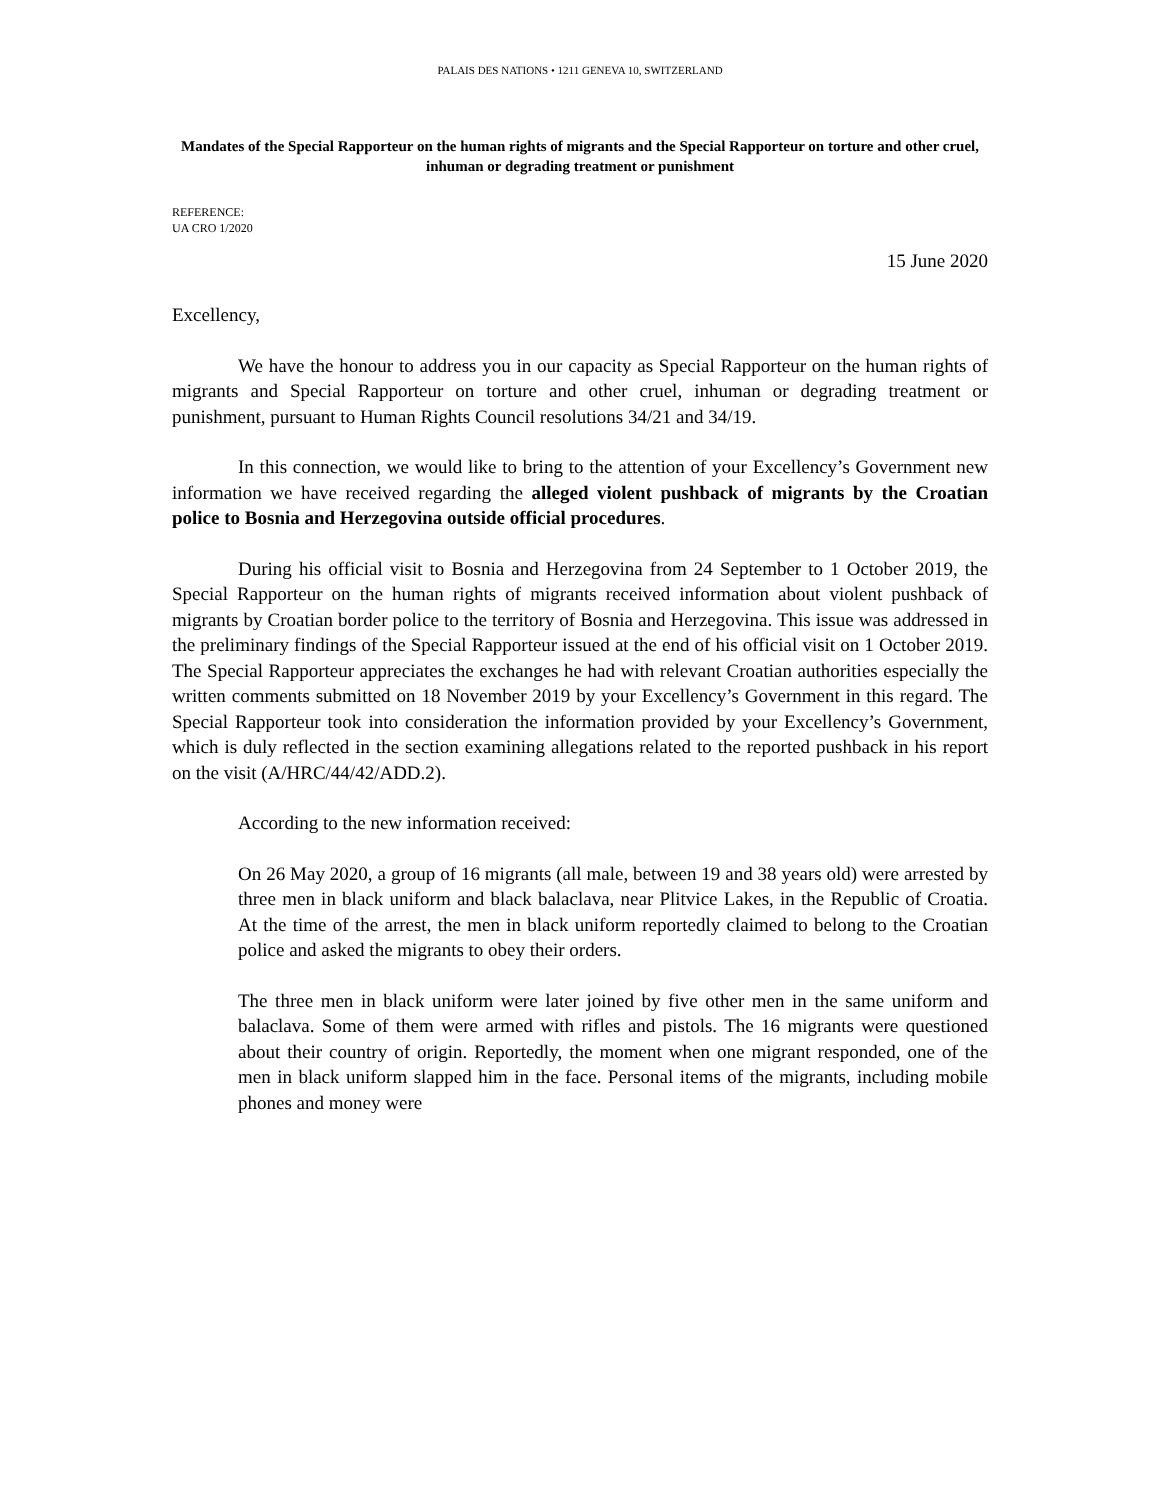PALAIS DES NATIONS • 1211 GENEVA 10, SWITZERLAND
Mandates of the Special Rapporteur on the human rights of migrants and the Special Rapporteur on torture and other cruel, inhuman or degrading treatment or punishment
REFERENCE:
UA CRO 1/2020
15 June 2020
Excellency,
We have the honour to address you in our capacity as Special Rapporteur on the human rights of migrants and Special Rapporteur on torture and other cruel, inhuman or degrading treatment or punishment, pursuant to Human Rights Council resolutions 34/21 and 34/19.
In this connection, we would like to bring to the attention of your Excellency’s Government new information we have received regarding the alleged violent pushback of migrants by the Croatian police to Bosnia and Herzegovina outside official procedures.
During his official visit to Bosnia and Herzegovina from 24 September to 1 October 2019, the Special Rapporteur on the human rights of migrants received information about violent pushback of migrants by Croatian border police to the territory of Bosnia and Herzegovina. This issue was addressed in the preliminary findings of the Special Rapporteur issued at the end of his official visit on 1 October 2019. The Special Rapporteur appreciates the exchanges he had with relevant Croatian authorities especially the written comments submitted on 18 November 2019 by your Excellency’s Government in this regard. The Special Rapporteur took into consideration the information provided by your Excellency’s Government, which is duly reflected in the section examining allegations related to the reported pushback in his report on the visit (A/HRC/44/42/ADD.2).
According to the new information received:
On 26 May 2020, a group of 16 migrants (all male, between 19 and 38 years old) were arrested by three men in black uniform and black balaclava, near Plitvice Lakes, in the Republic of Croatia. At the time of the arrest, the men in black uniform reportedly claimed to belong to the Croatian police and asked the migrants to obey their orders.
The three men in black uniform were later joined by five other men in the same uniform and balaclava. Some of them were armed with rifles and pistols. The 16 migrants were questioned about their country of origin. Reportedly, the moment when one migrant responded, one of the men in black uniform slapped him in the face. Personal items of the migrants, including mobile phones and money were